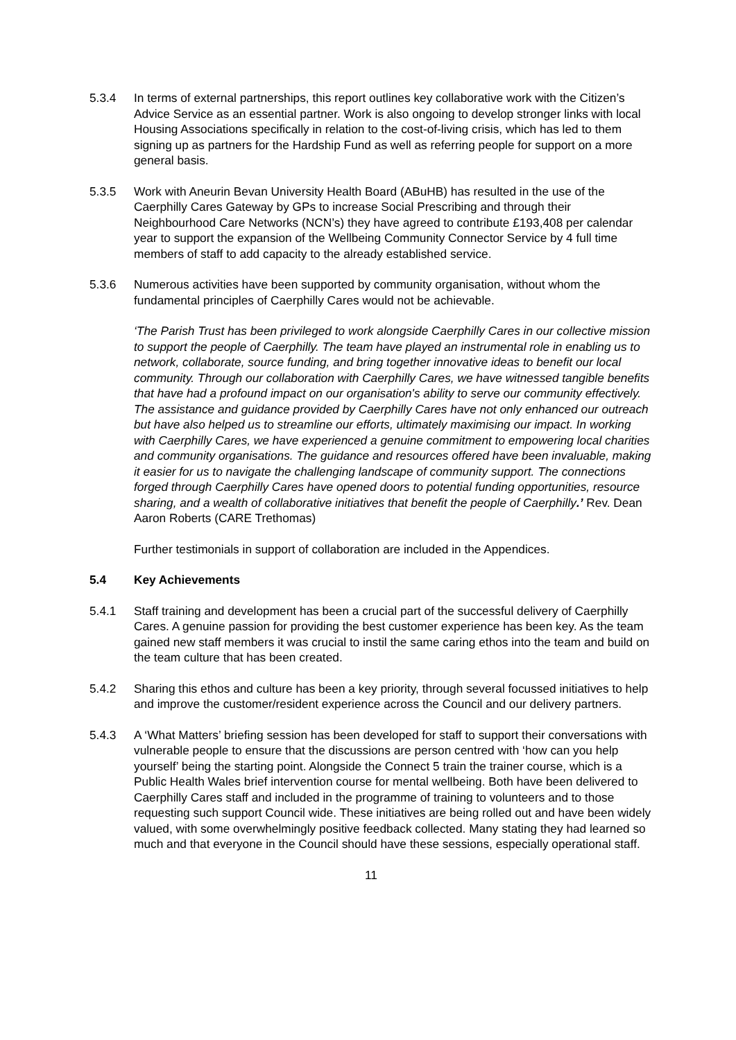5.3.4 In terms of external partnerships, this report outlines key collaborative work with the Citizen’s Advice Service as an essential partner. Work is also ongoing to develop stronger links with local Housing Associations specifically in relation to the cost-of-living crisis, which has led to them signing up as partners for the Hardship Fund as well as referring people for support on a more general basis.
5.3.5 Work with Aneurin Bevan University Health Board (ABuHB) has resulted in the use of the Caerphilly Cares Gateway by GPs to increase Social Prescribing and through their Neighbourhood Care Networks (NCN’s) they have agreed to contribute £193,408 per calendar year to support the expansion of the Wellbeing Community Connector Service by 4 full time members of staff to add capacity to the already established service.
5.3.6 Numerous activities have been supported by community organisation, without whom the fundamental principles of Caerphilly Cares would not be achievable.
‘The Parish Trust has been privileged to work alongside Caerphilly Cares in our collective mission to support the people of Caerphilly. The team have played an instrumental role in enabling us to network, collaborate, source funding, and bring together innovative ideas to benefit our local community. Through our collaboration with Caerphilly Cares, we have witnessed tangible benefits that have had a profound impact on our organisation's ability to serve our community effectively. The assistance and guidance provided by Caerphilly Cares have not only enhanced our outreach but have also helped us to streamline our efforts, ultimately maximising our impact. In working with Caerphilly Cares, we have experienced a genuine commitment to empowering local charities and community organisations. The guidance and resources offered have been invaluable, making it easier for us to navigate the challenging landscape of community support. The connections forged through Caerphilly Cares have opened doors to potential funding opportunities, resource sharing, and a wealth of collaborative initiatives that benefit the people of Caerphilly.’ Rev. Dean Aaron Roberts (CARE Trethomas)
Further testimonials in support of collaboration are included in the Appendices.
5.4 Key Achievements
5.4.1 Staff training and development has been a crucial part of the successful delivery of Caerphilly Cares. A genuine passion for providing the best customer experience has been key. As the team gained new staff members it was crucial to instil the same caring ethos into the team and build on the team culture that has been created.
5.4.2 Sharing this ethos and culture has been a key priority, through several focussed initiatives to help and improve the customer/resident experience across the Council and our delivery partners.
5.4.3 A ‘What Matters’ briefing session has been developed for staff to support their conversations with vulnerable people to ensure that the discussions are person centred with ‘how can you help yourself’ being the starting point. Alongside the Connect 5 train the trainer course, which is a Public Health Wales brief intervention course for mental wellbeing. Both have been delivered to Caerphilly Cares staff and included in the programme of training to volunteers and to those requesting such support Council wide. These initiatives are being rolled out and have been widely valued, with some overwhelmingly positive feedback collected. Many stating they had learned so much and that everyone in the Council should have these sessions, especially operational staff.
11